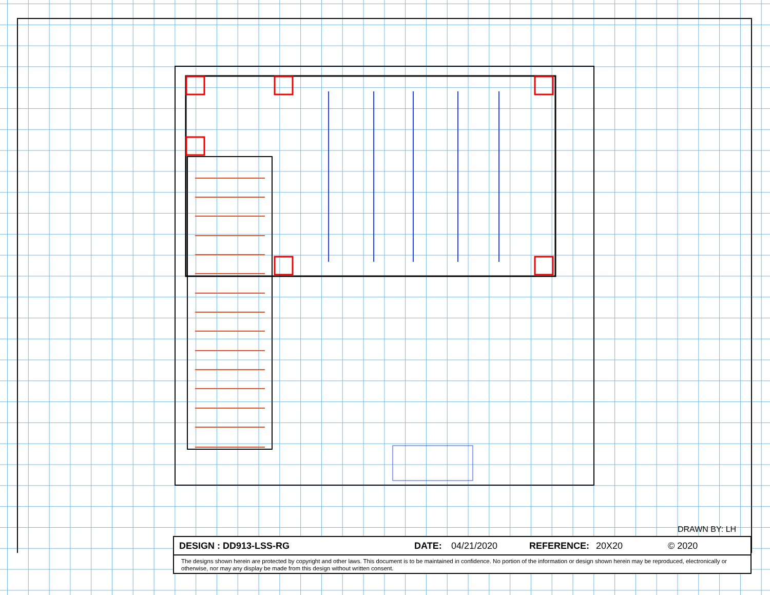DRAWN BY: LH
DESIGN : DD913-LSS-RG DATE: 04/21/2020 REFERENCE: 20X20 © 2020
The designs shown herein are protected by copyright and other laws. This document is to be maintained in confidence. No portion of the information or design shown herein may be reproduced, electronically or otherwise, nor may any display be made from this design without written consent.